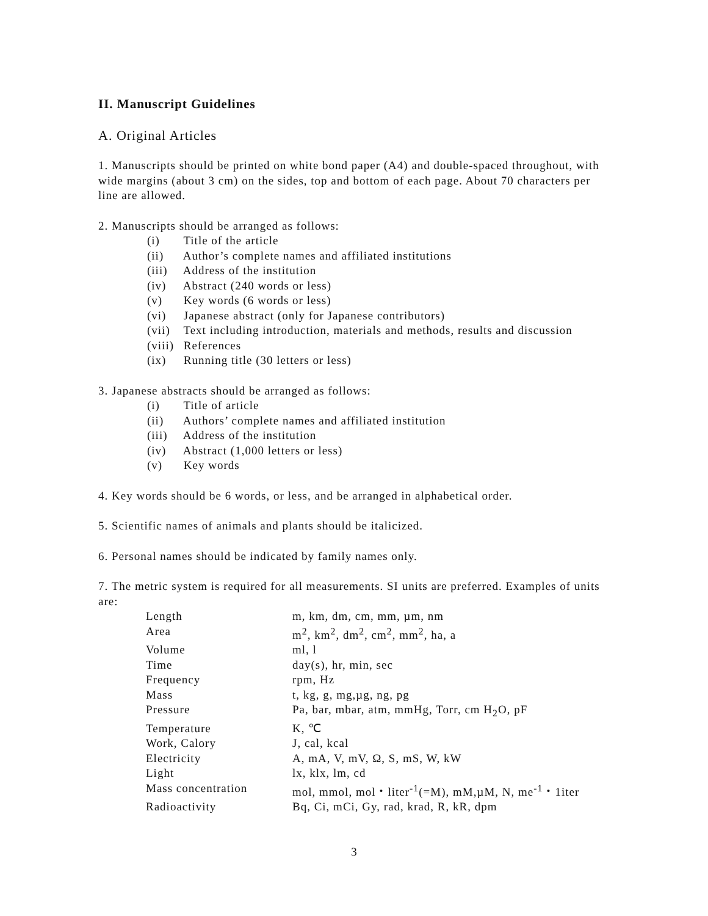II. Manuscript Guidelines
A. Original Articles
1. Manuscripts should be printed on white bond paper (A4) and double-spaced throughout, with wide margins (about 3 cm) on the sides, top and bottom of each page. About 70 characters per line are allowed.
2. Manuscripts should be arranged as follows:
(i) Title of the article
(ii) Author’s complete names and affiliated institutions
(iii) Address of the institution
(iv) Abstract (240 words or less)
(v) Key words (6 words or less)
(vi) Japanese abstract (only for Japanese contributors)
(vii) Text including introduction, materials and methods, results and discussion
(viii) References
(ix) Running title (30 letters or less)
3. Japanese abstracts should be arranged as follows:
(i) Title of article
(ii) Authors’ complete names and affiliated institution
(iii) Address of the institution
(iv) Abstract (1,000 letters or less)
(v) Key words
4. Key words should be 6 words, or less, and be arranged in alphabetical order.
5. Scientific names of animals and plants should be italicized.
6. Personal names should be indicated by family names only.
7. The metric system is required for all measurements. SI units are preferred. Examples of units are:
| Length | m, km, dm, cm, mm, µm, nm |
| Area | m<sup>2</sup>, km<sup>2</sup>, dm<sup>2</sup>, cm<sup>2</sup>, mm<sup>2</sup>, ha, a |
| Volume | ml, l |
| Time | day(s), hr, min, sec |
| Frequency | rpm, Hz |
| Mass | t, kg, g, mg,µg, ng, pg |
| Pressure | Pa, bar, mbar, atm, mmHg, Torr, cm H<sub>2</sub>O, pF |
| Temperature | K, ℃ |
| Work, Calory | J, cal, kcal |
| Electricity | A, mA, V, mV, Ω, S, mS, W, kW |
| Light | lx, klx, lm, cd |
| Mass concentration | mol, mmol, mol・liter<sup>-1</sup>(=M), mM,µM, N, me<sup>-1</sup>・1iter |
| Radioactivity | Bq, Ci, mCi, Gy, rad, krad, R, kR, dpm |
3